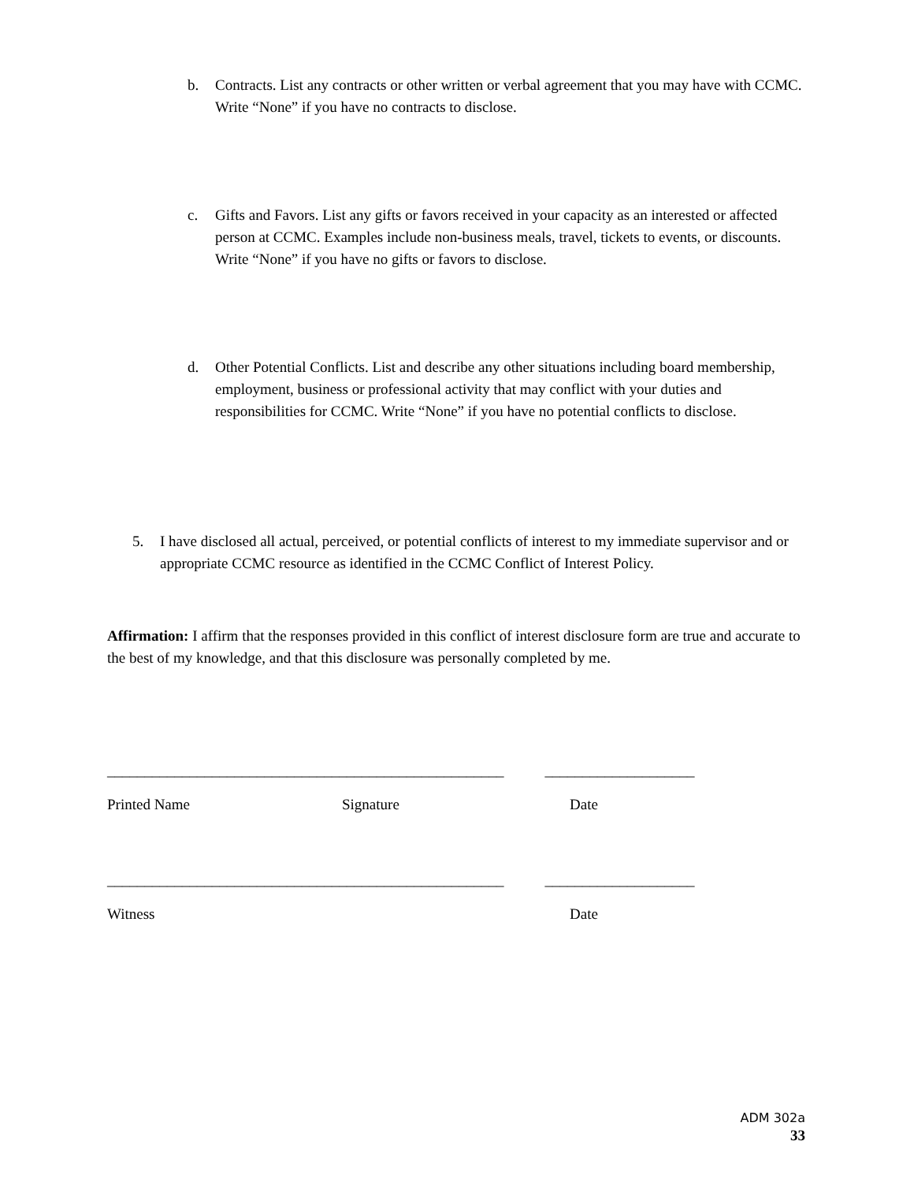b. Contracts. List any contracts or other written or verbal agreement that you may have with CCMC. Write “None” if you have no contracts to disclose.
c. Gifts and Favors. List any gifts or favors received in your capacity as an interested or affected person at CCMC. Examples include non-business meals, travel, tickets to events, or discounts. Write “None” if you have no gifts or favors to disclose.
d. Other Potential Conflicts. List and describe any other situations including board membership, employment, business or professional activity that may conflict with your duties and responsibilities for CCMC. Write “None” if you have no potential conflicts to disclose.
5. I have disclosed all actual, perceived, or potential conflicts of interest to my immediate supervisor and or appropriate CCMC resource as identified in the CCMC Conflict of Interest Policy.
Affirmation: I affirm that the responses provided in this conflict of interest disclosure form are true and accurate to the best of my knowledge, and that this disclosure was personally completed by me.
_____________________________________________________ ____________________
Printed Name Signature Date
_____________________________________________________ ____________________
Witness Date
ADM 302a
33